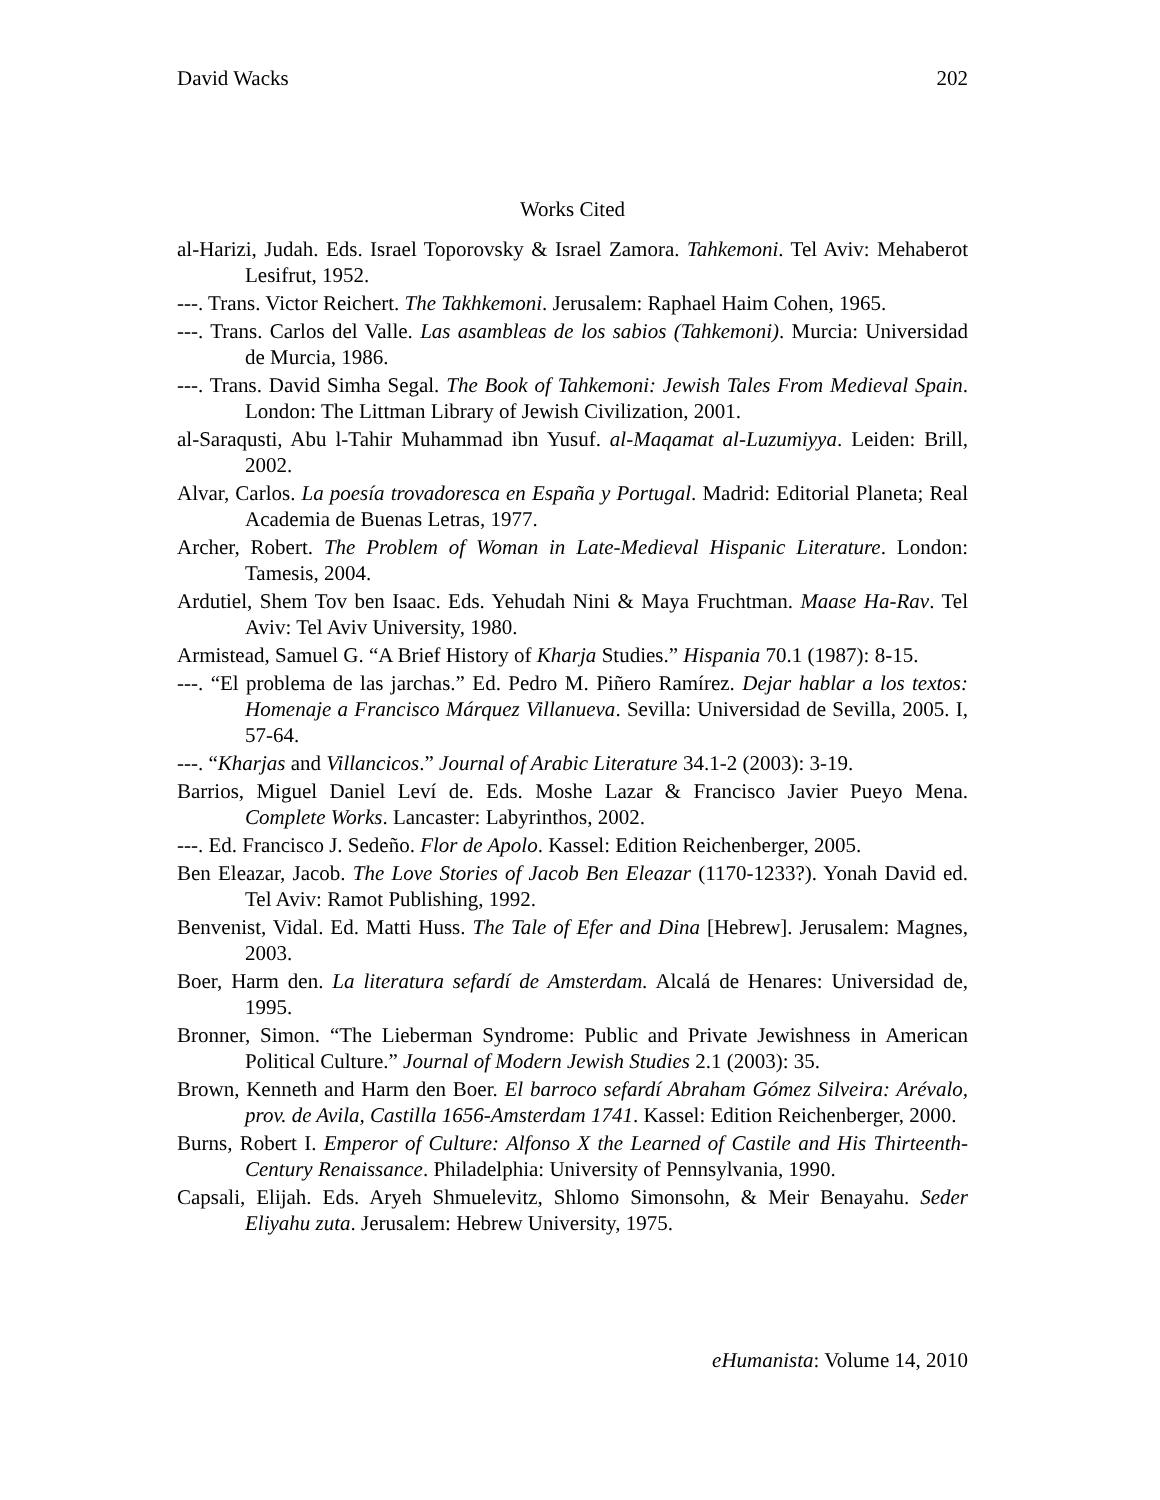David Wacks 202
Works Cited
al-Harizi, Judah. Eds. Israel Toporovsky & Israel Zamora. Tahkemoni. Tel Aviv: Mehaberot Lesifrut, 1952.
---. Trans. Victor Reichert. The Takhkemoni. Jerusalem: Raphael Haim Cohen, 1965.
---. Trans. Carlos del Valle. Las asambleas de los sabios (Tahkemoni). Murcia: Universidad de Murcia, 1986.
---. Trans. David Simha Segal. The Book of Tahkemoni: Jewish Tales From Medieval Spain. London: The Littman Library of Jewish Civilization, 2001.
al-Saraqusti, Abu l-Tahir Muhammad ibn Yusuf. al-Maqamat al-Luzumiyya. Leiden: Brill, 2002.
Alvar, Carlos. La poesía trovadoresca en España y Portugal. Madrid: Editorial Planeta; Real Academia de Buenas Letras, 1977.
Archer, Robert. The Problem of Woman in Late-Medieval Hispanic Literature. London: Tamesis, 2004.
Ardutiel, Shem Tov ben Isaac. Eds. Yehudah Nini & Maya Fruchtman. Maase Ha-Rav. Tel Aviv: Tel Aviv University, 1980.
Armistead, Samuel G. “A Brief History of Kharja Studies.” Hispania 70.1 (1987): 8-15.
---. “El problema de las jarchas.” Ed. Pedro M. Piñero Ramírez. Dejar hablar a los textos: Homenaje a Francisco Márquez Villanueva. Sevilla: Universidad de Sevilla, 2005. I, 57-64.
---. “Kharjas and Villancicos.” Journal of Arabic Literature 34.1-2 (2003): 3-19.
Barrios, Miguel Daniel Leví de. Eds. Moshe Lazar & Francisco Javier Pueyo Mena. Complete Works. Lancaster: Labyrinthos, 2002.
---. Ed. Francisco J. Sedeño. Flor de Apolo. Kassel: Edition Reichenberger, 2005.
Ben Eleazar, Jacob. The Love Stories of Jacob Ben Eleazar (1170-1233?). Yonah David ed. Tel Aviv: Ramot Publishing, 1992.
Benvenist, Vidal. Ed. Matti Huss. The Tale of Efer and Dina [Hebrew]. Jerusalem: Magnes, 2003.
Boer, Harm den. La literatura sefardí de Amsterdam. Alcalá de Henares: Universidad de, 1995.
Bronner, Simon. “The Lieberman Syndrome: Public and Private Jewishness in American Political Culture.” Journal of Modern Jewish Studies 2.1 (2003): 35.
Brown, Kenneth and Harm den Boer. El barroco sefardí Abraham Gómez Silveira: Arévalo, prov. de Avila, Castilla 1656-Amsterdam 1741. Kassel: Edition Reichenberger, 2000.
Burns, Robert I. Emperor of Culture: Alfonso X the Learned of Castile and His Thirteenth-Century Renaissance. Philadelphia: University of Pennsylvania, 1990.
Capsali, Elijah. Eds. Aryeh Shmuelevitz, Shlomo Simonsohn, & Meir Benayahu. Seder Eliyahu zuta. Jerusalem: Hebrew University, 1975.
eHumanista: Volume 14, 2010